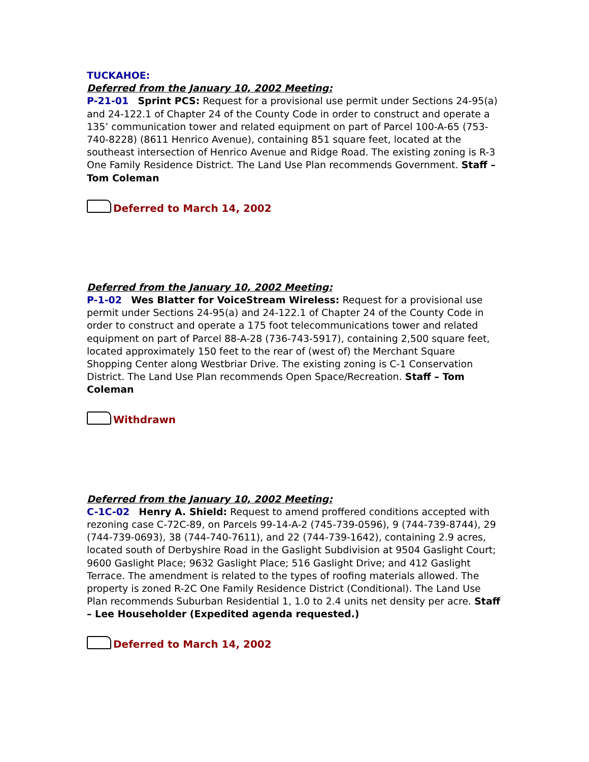TUCKAHOE:
Deferred from the January 10, 2002 Meeting:
P-21-01 Sprint PCS: Request for a provisional use permit under Sections 24-95(a) and 24-122.1 of Chapter 24 of the County Code in order to construct and operate a 135’ communication tower and related equipment on part of Parcel 100-A-65 (753-740-8228) (8611 Henrico Avenue), containing 851 square feet, located at the southeast intersection of Henrico Avenue and Ridge Road. The existing zoning is R-3 One Family Residence District. The Land Use Plan recommends Government. Staff – Tom Coleman
Deferred to March 14, 2002
Deferred from the January 10, 2002 Meeting:
P-1-02 Wes Blatter for VoiceStream Wireless: Request for a provisional use permit under Sections 24-95(a) and 24-122.1 of Chapter 24 of the County Code in order to construct and operate a 175 foot telecommunications tower and related equipment on part of Parcel 88-A-28 (736-743-5917), containing 2,500 square feet, located approximately 150 feet to the rear of (west of) the Merchant Square Shopping Center along Westbriar Drive. The existing zoning is C-1 Conservation District. The Land Use Plan recommends Open Space/Recreation. Staff – Tom Coleman
Withdrawn
Deferred from the January 10, 2002 Meeting:
C-1C-02 Henry A. Shield: Request to amend proffered conditions accepted with rezoning case C-72C-89, on Parcels 99-14-A-2 (745-739-0596), 9 (744-739-8744), 29 (744-739-0693), 38 (744-740-7611), and 22 (744-739-1642), containing 2.9 acres, located south of Derbyshire Road in the Gaslight Subdivision at 9504 Gaslight Court; 9600 Gaslight Place; 9632 Gaslight Place; 516 Gaslight Drive; and 412 Gaslight Terrace. The amendment is related to the types of roofing materials allowed. The property is zoned R-2C One Family Residence District (Conditional). The Land Use Plan recommends Suburban Residential 1, 1.0 to 2.4 units net density per acre. Staff – Lee Householder (Expedited agenda requested.)
Deferred to March 14, 2002